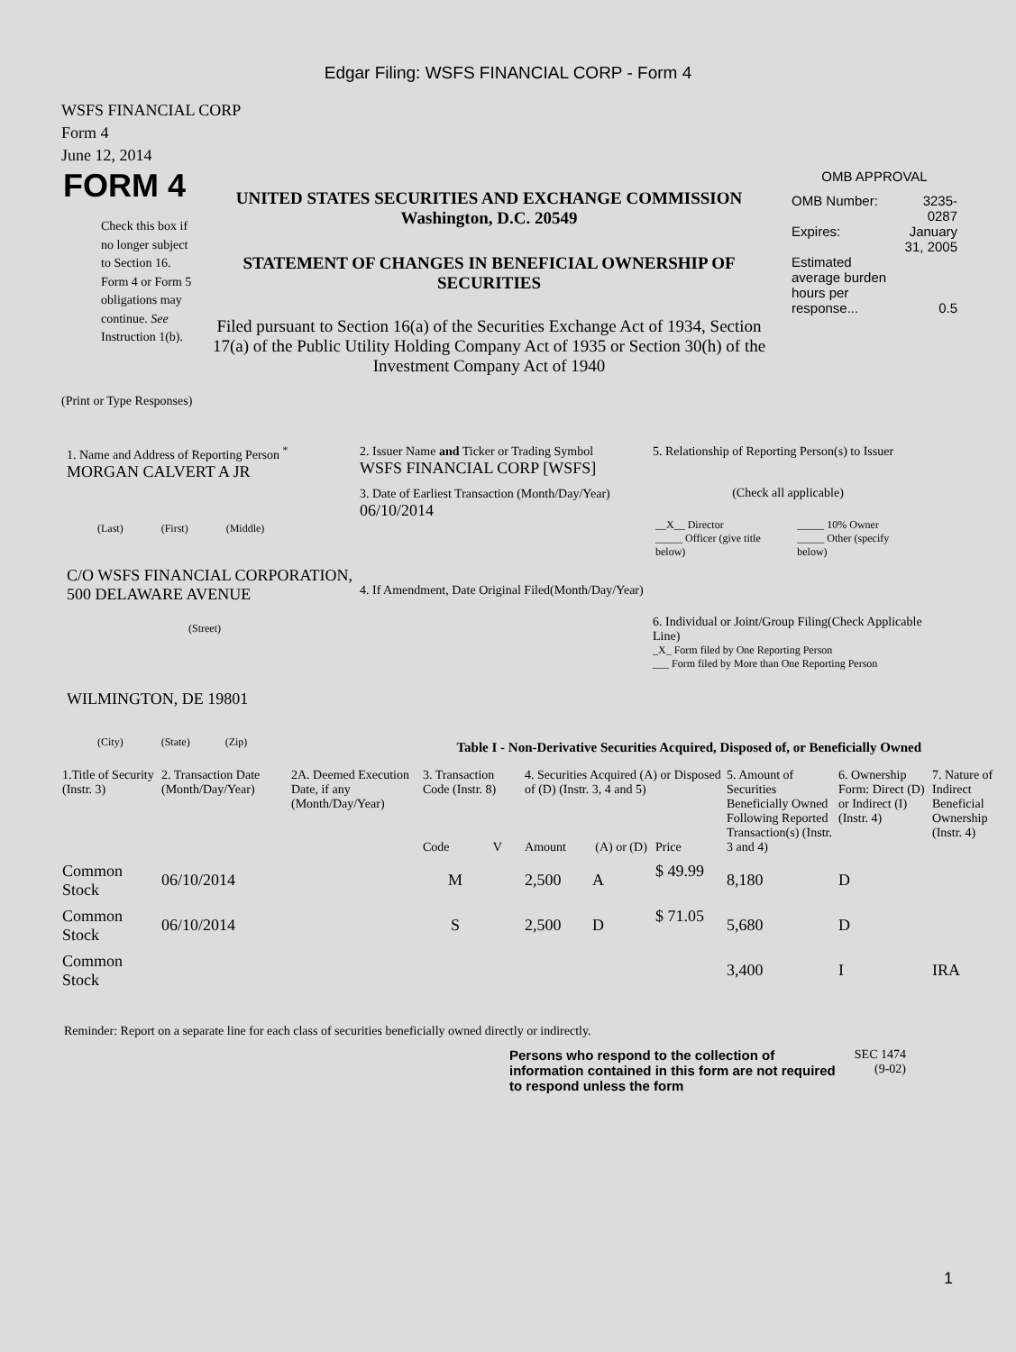Edgar Filing: WSFS FINANCIAL CORP - Form 4
WSFS FINANCIAL CORP
Form 4
June 12, 2014
FORM 4
Check this box if no longer subject to Section 16. Form 4 or Form 5 obligations may continue. See Instruction 1(b).
UNITED STATES SECURITIES AND EXCHANGE COMMISSION
Washington, D.C. 20549
STATEMENT OF CHANGES IN BENEFICIAL OWNERSHIP OF SECURITIES
Filed pursuant to Section 16(a) of the Securities Exchange Act of 1934, Section 17(a) of the Public Utility Holding Company Act of 1935 or Section 30(h) of the Investment Company Act of 1940
OMB APPROVAL
| OMB Number: | 3235-0287 |
| Expires: | January 31, 2005 |
| Estimated average burden hours per response... | 0.5 |
(Print or Type Responses)
1. Name and Address of Reporting Person <sup>*</sup>
MORGAN CALVERT A JR
(Last) (First) (Middle)
C/O WSFS FINANCIAL CORPORATION, 500 DELAWARE AVENUE
(Street)
WILMINGTON, DE 19801
(City) (State) (Zip)
2. Issuer Name and Ticker or Trading Symbol
WSFS FINANCIAL CORP [WSFS]
3. Date of Earliest Transaction (Month/Day/Year)
06/10/2014
4. If Amendment, Date Original Filed(Month/Day/Year)
5. Relationship of Reporting Person(s) to Issuer
(Check all applicable)
| __X__ Director | _____ 10% Owner |
| _____ Officer (give title below) | _____ Other (specify below) |
6. Individual or Joint/Group Filing(Check Applicable Line)
_X_ Form filed by One Reporting Person
___ Form filed by More than One Reporting Person
Table I - Non-Derivative Securities Acquired, Disposed of, or Beneficially Owned
| 1.Title of Security (Instr. 3) | 2. Transaction Date (Month/Day/Year) | 2A. Deemed Execution Date, if any (Month/Day/Year) | 3. Transaction Code (Instr. 8) | | 4. Securities Acquired (A) or Disposed of (D) (Instr. 3, 4 and 5) | | | 5. Amount of Securities Beneficially Owned Following Reported Transaction(s) (Instr. 3 and 4) | 6. Ownership Form: Direct (D) or Indirect (I) (Instr. 4) | 7. Nature of Indirect Beneficial Ownership (Instr. 4) |
| --- | --- | --- | --- | --- | --- | --- | --- | --- | --- | --- |
| | | | Code | V | Amount | (A) or (D) | Price | | | |
| Common Stock | 06/10/2014 | | M | | 2,500 | A | $ 49.99 | 8,180 | D | |
| Common Stock | 06/10/2014 | | S | | 2,500 | D | $ 71.05 | 5,680 | D | |
| Common Stock | | | | | | | | 3,400 | I | IRA |
Reminder: Report on a separate line for each class of securities beneficially owned directly or indirectly.
Persons who respond to the collection of information contained in this form are not required to respond unless the form
SEC 1474
(9-02)
1